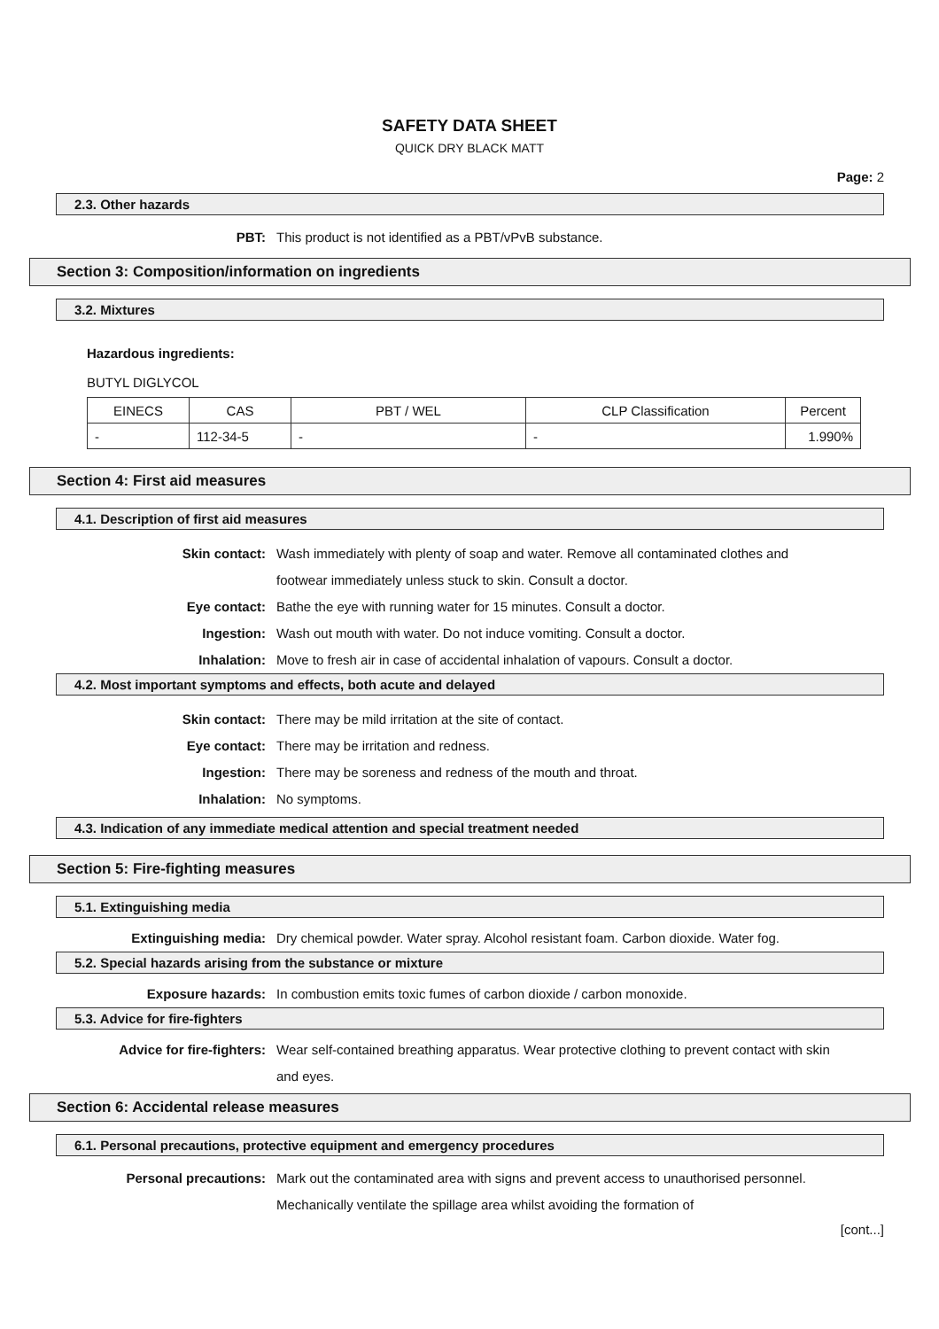SAFETY DATA SHEET
QUICK DRY BLACK MATT
Page: 2
2.3. Other hazards
PBT: This product is not identified as a PBT/vPvB substance.
Section 3: Composition/information on ingredients
3.2. Mixtures
Hazardous ingredients:
BUTYL DIGLYCOL
| EINECS | CAS | PBT / WEL | CLP Classification | Percent |
| --- | --- | --- | --- | --- |
| - | 112-34-5 | - | - | 1.990% |
Section 4: First aid measures
4.1. Description of first aid measures
Skin contact: Wash immediately with plenty of soap and water. Remove all contaminated clothes and footwear immediately unless stuck to skin. Consult a doctor.
Eye contact: Bathe the eye with running water for 15 minutes. Consult a doctor.
Ingestion: Wash out mouth with water. Do not induce vomiting. Consult a doctor.
Inhalation: Move to fresh air in case of accidental inhalation of vapours. Consult a doctor.
4.2. Most important symptoms and effects, both acute and delayed
Skin contact: There may be mild irritation at the site of contact.
Eye contact: There may be irritation and redness.
Ingestion: There may be soreness and redness of the mouth and throat.
Inhalation: No symptoms.
4.3. Indication of any immediate medical attention and special treatment needed
Section 5: Fire-fighting measures
5.1. Extinguishing media
Extinguishing media: Dry chemical powder. Water spray. Alcohol resistant foam. Carbon dioxide. Water fog.
5.2. Special hazards arising from the substance or mixture
Exposure hazards: In combustion emits toxic fumes of carbon dioxide / carbon monoxide.
5.3. Advice for fire-fighters
Advice for fire-fighters: Wear self-contained breathing apparatus. Wear protective clothing to prevent contact with skin and eyes.
Section 6: Accidental release measures
6.1. Personal precautions, protective equipment and emergency procedures
Personal precautions: Mark out the contaminated area with signs and prevent access to unauthorised personnel. Mechanically ventilate the spillage area whilst avoiding the formation of
[cont...]